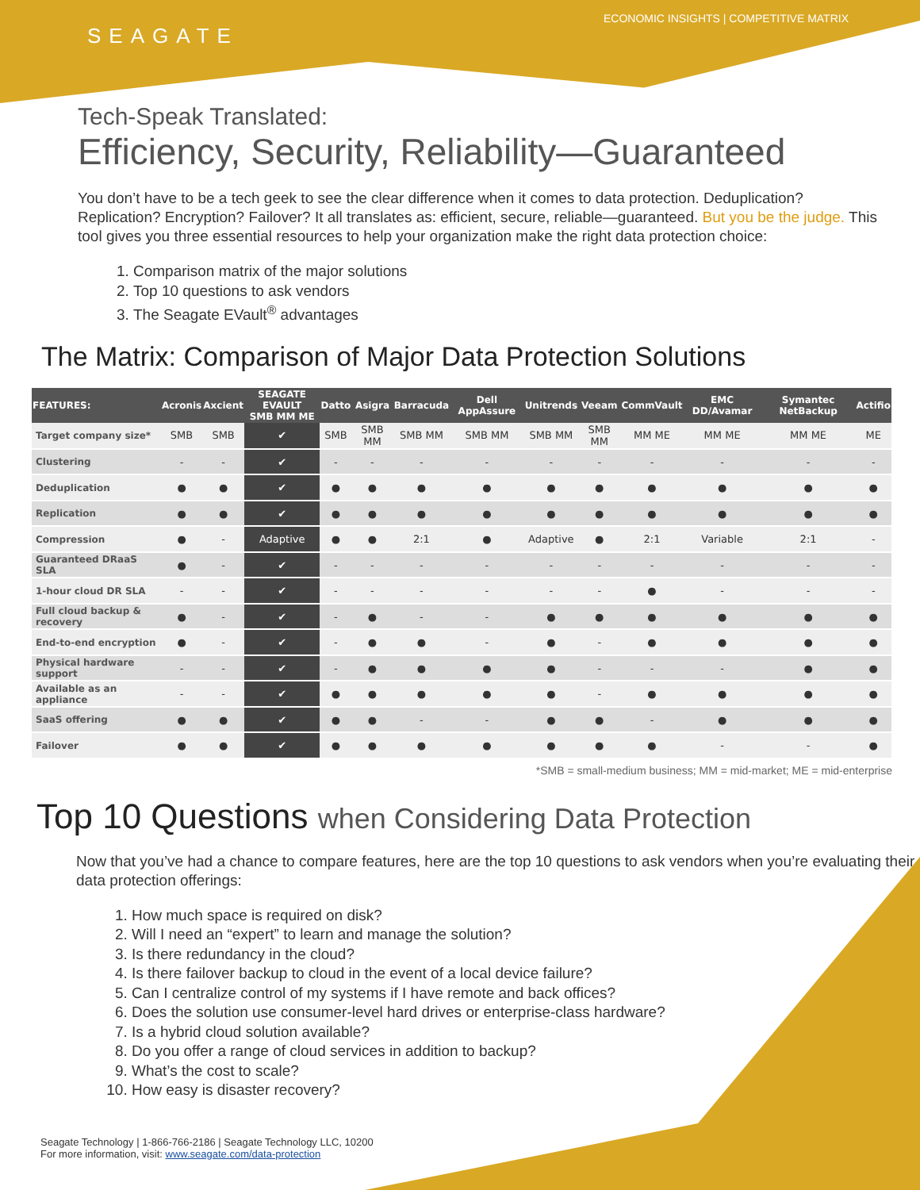SEAGATE
ECONOMIC INSIGHTS | COMPETITIVE MATRIX
Tech-Speak Translated:
Efficiency, Security, Reliability—Guaranteed
You don’t have to be a tech geek to see the clear difference when it comes to data protection. Deduplication? Replication? Encryption? Failover? It all translates as: efficient, secure, reliable—guaranteed. But you be the judge. This tool gives you three essential resources to help your organization make the right data protection choice:
1. Comparison matrix of the major solutions
2. Top 10 questions to ask vendors
3. The Seagate EVault<sup>®</sup> advantages
The Matrix: Comparison of Major Data Protection Solutions
| FEATURES: | Acronis | Axcient | SEAGATE EVAULT SMB MM ME | Datto | Asigra | Barracuda | Dell AppAssure | Unitrends | Veeam | CommVault | EMC DD/Avamar | Symantec NetBackup | Actifio |
| --- | --- | --- | --- | --- | --- | --- | --- | --- | --- | --- | --- | --- | --- |
| Target company size* | SMB | SMB | ✔ | SMB | SMB MM | SMB MM | SMB MM | SMB MM | SMB MM | MM ME | MM ME | MM ME | ME |
| Clustering | - | - | ✔ | - | - | - | - | - | - | - | - | - | - |
| Deduplication | ● | ● | ✔ | ● | ● | ● | ● | ● | ● | ● | ● | ● | ● |
| Replication | ● | ● | ✔ | ● | ● | ● | ● | ● | ● | ● | ● | ● | ● |
| Compression | ● | - | Adaptive | ● | ● | 2:1 | ● | Adaptive | ● | 2:1 | Variable | 2:1 | - |
| Guaranteed DRaaS SLA | ● | - | ✔ | - | - | - | - | - | - | - | - | - | - |
| 1-hour cloud DR SLA | - | - | ✔ | - | - | - | - | - | - | ● | - | - | - |
| Full cloud backup & recovery | ● | - | ✔ | - | ● | - | - | ● | ● | ● | ● | ● | ● |
| End-to-end encryption | ● | - | ✔ | - | ● | ● | - | ● | - | ● | ● | ● | ● |
| Physical hardware support | - | - | ✔ | - | ● | ● | ● | ● | - | - | - | ● | ● |
| Available as an appliance | - | - | ✔ | ● | ● | ● | ● | ● | - | ● | ● | ● | ● |
| SaaS offering | ● | ● | ✔ | ● | ● | - | - | ● | ● | - | ● | ● | ● |
| Failover | ● | ● | ✔ | ● | ● | ● | ● | ● | ● | ● | - | - | ● |
*SMB = small-medium business; MM = mid-market; ME = mid-enterprise
Top 10 Questions when Considering Data Protection
Now that you’ve had a chance to compare features, here are the top 10 questions to ask vendors when you’re evaluating their data protection offerings:
1. How much space is required on disk?
2. Will I need an “expert” to learn and manage the solution?
3. Is there redundancy in the cloud?
4. Is there failover backup to cloud in the event of a local device failure?
5. Can I centralize control of my systems if I have remote and back offices?
6. Does the solution use consumer-level hard drives or enterprise-class hardware?
7. Is a hybrid cloud solution available?
8. Do you offer a range of cloud services in addition to backup?
9. What’s the cost to scale?
10. How easy is disaster recovery?
Seagate Technology | 1-866-766-2186 | Seagate Technology LLC, 10200
For more information, visit: www.seagate.com/data-protection